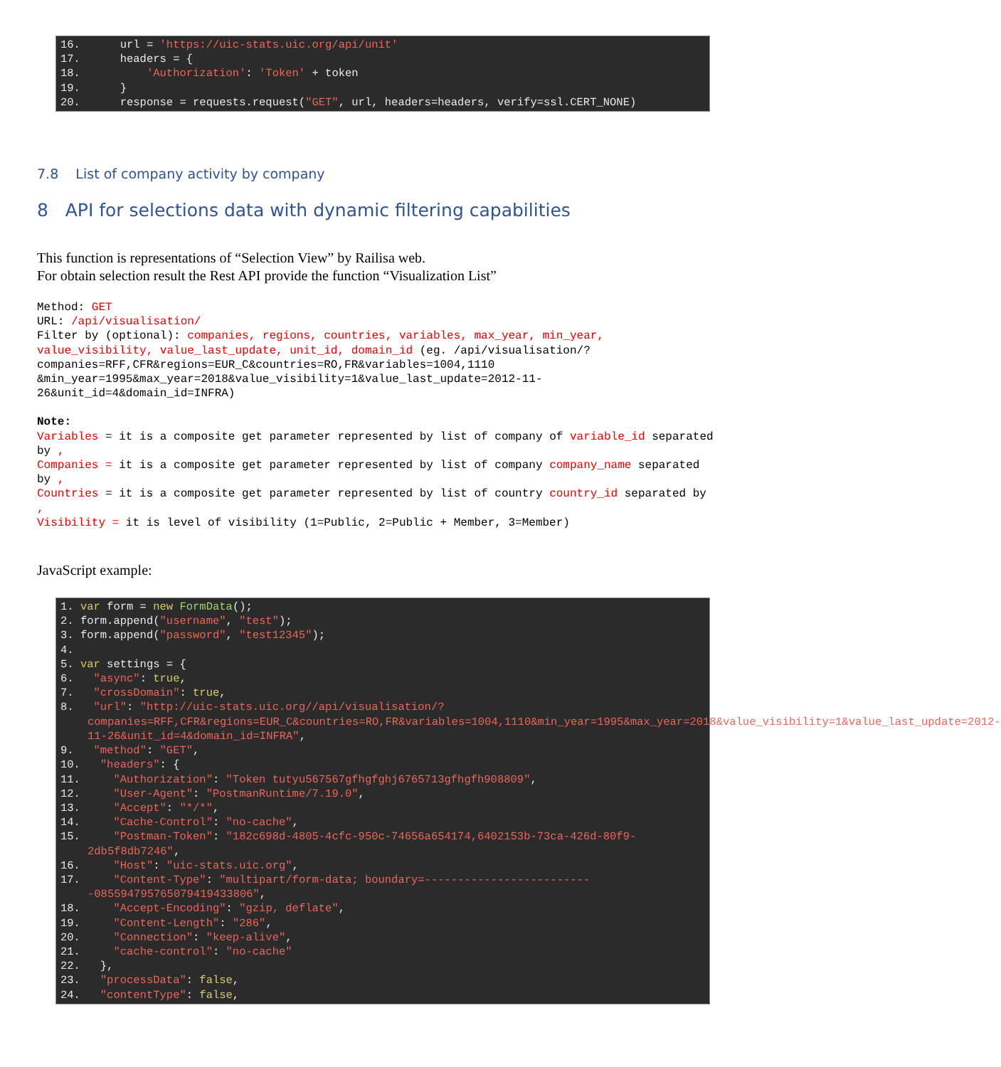16. url = 'https://uic-stats.uic.org/api/unit'
17. headers = {
18. 'Authorization': 'Token' + token
19. }
20. response = requests.request("GET", url, headers=headers, verify=ssl.CERT_NONE)
7.8 List of company activity by company
8 API for selections data with dynamic filtering capabilities
This function is representations of “Selection View” by Railisa web.
For obtain selection result the Rest API provide the function “Visualization List”
Method: GET
URL: /api/visualisation/
Filter by (optional): companies, regions, countries, variables, max_year, min_year, value_visibility, value_last_update, unit_id, domain_id (eg. /api/visualisation/?companies=RFF,CFR&regions=EUR_C&countries=RO,FR&variables=1004,1110 &min_year=1995&max_year=2018&value_visibility=1&value_last_update=2012-11-26&unit_id=4&domain_id=INFRA)
Note:
Variables = it is a composite get parameter represented by list of company of variable_id separated by ,
Companies = it is a composite get parameter represented by list of company company_name separated by ,
Countries = it is a composite get parameter represented by list of country country_id separated by ,
Visibility = it is level of visibility (1=Public, 2=Public + Member, 3=Member)
JavaScript example:
1. var form = new FormData();
2. form.append("username", "test");
3. form.append("password", "test12345");
4.
5. var settings = {
6. "async": true,
7. "crossDomain": true,
8. "url": "http://uic-stats.uic.org//api/visualisation/?companies=RFF,CFR&regions=EUR_C&countries=RO,FR&variables=1004,1110&min_year=1995&max_year=2018&value_visibility=1&value_last_update=2012-11-26&unit_id=4&domain_id=INFRA",
9. "method": "GET",
10. "headers": {
11. "Authorization": "Token tutyu567567gfhgfghj6765713gfhgfh908809",
12. "User-Agent": "PostmanRuntime/7.19.0",
13. "Accept": "*/*",
14. "Cache-Control": "no-cache",
15. "Postman-Token": "182c698d-4805-4cfc-950c-74656a654174,6402153b-73ca-426d-80f9-2db5f8db7246",
16. "Host": "uic-stats.uic.org",
17. "Content-Type": "multipart/form-data; boundary=--------------------------085594795765079419433806",
18. "Accept-Encoding": "gzip, deflate",
19. "Content-Length": "286",
20. "Connection": "keep-alive",
21. "cache-control": "no-cache"
22. },
23. "processData": false,
24. "contentType": false,